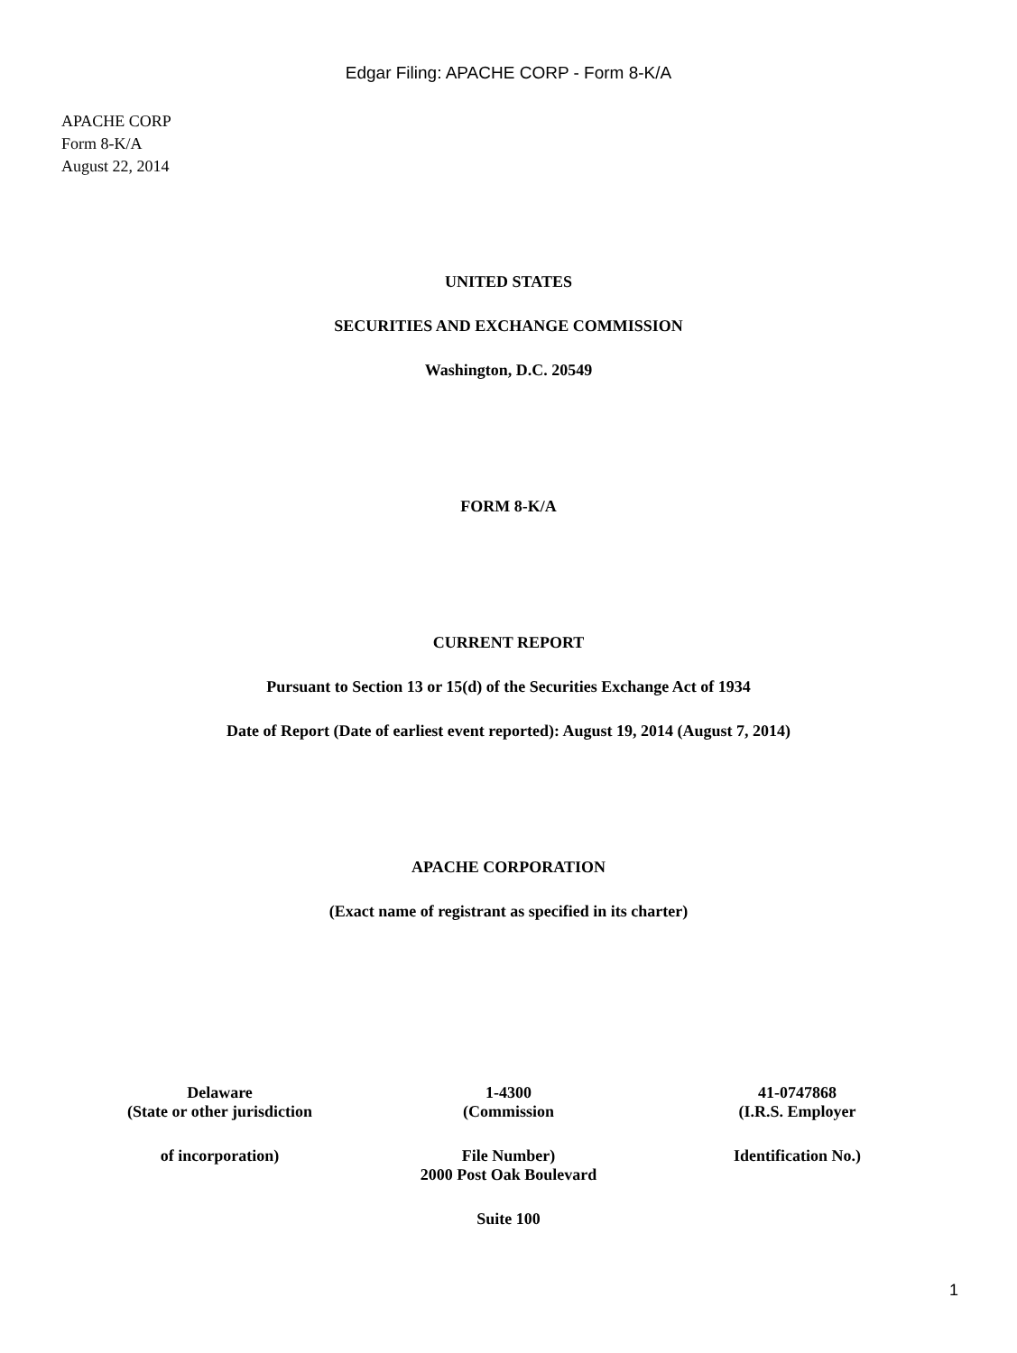Edgar Filing: APACHE CORP - Form 8-K/A
APACHE CORP
Form 8-K/A
August 22, 2014
UNITED STATES
SECURITIES AND EXCHANGE COMMISSION
Washington, D.C. 20549
FORM 8-K/A
CURRENT REPORT
Pursuant to Section 13 or 15(d) of the Securities Exchange Act of 1934
Date of Report (Date of earliest event reported): August 19, 2014 (August 7, 2014)
APACHE CORPORATION
(Exact name of registrant as specified in its charter)
| Delaware | 1-4300 | 41-0747868 |
| (State or other jurisdiction | (Commission | (I.R.S. Employer |
| of incorporation) | File Number) | Identification No.) |
2000 Post Oak Boulevard
Suite 100
1